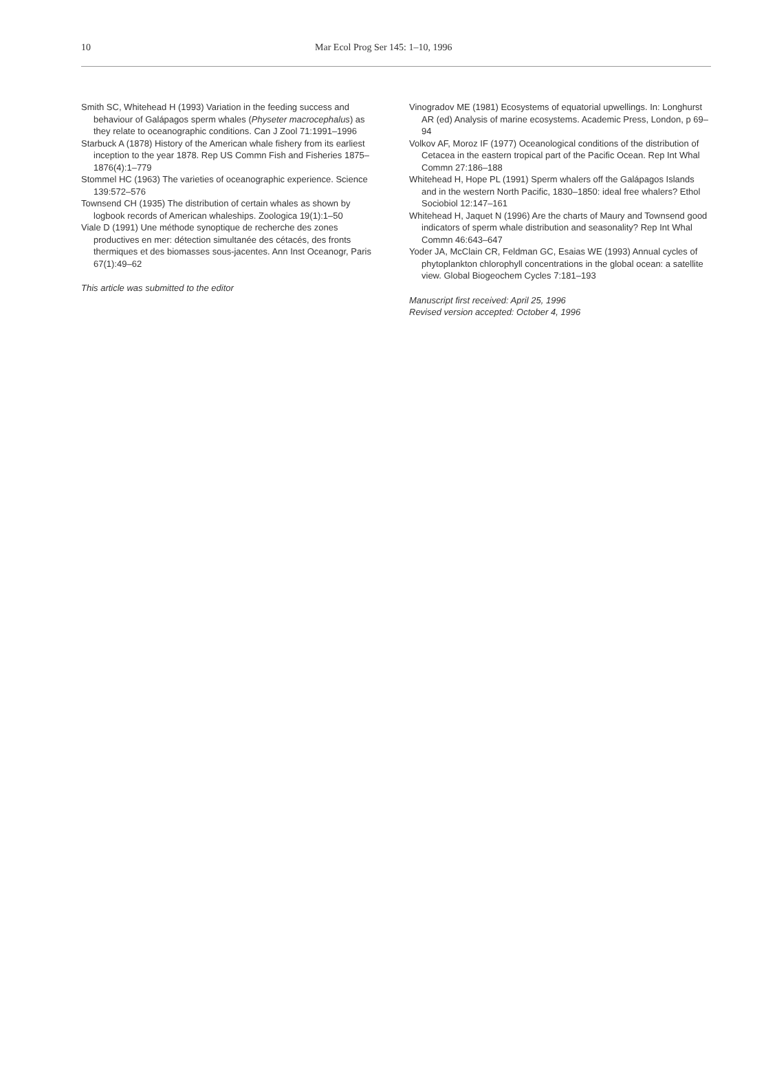10 Mar Ecol Prog Ser 145: 1–10, 1996
Smith SC, Whitehead H (1993) Variation in the feeding success and behaviour of Galápagos sperm whales (Physeter macrocephalus) as they relate to oceanographic conditions. Can J Zool 71:1991–1996
Starbuck A (1878) History of the American whale fishery from its earliest inception to the year 1878. Rep US Commn Fish and Fisheries 1875–1876(4):1–779
Stommel HC (1963) The varieties of oceanographic experience. Science 139:572–576
Townsend CH (1935) The distribution of certain whales as shown by logbook records of American whaleships. Zoologica 19(1):1–50
Viale D (1991) Une méthode synoptique de recherche des zones productives en mer: détection simultanée des cétacés, des fronts thermiques et des biomasses sous-jacentes. Ann Inst Oceanogr, Paris 67(1):49–62
This article was submitted to the editor
Vinogradov ME (1981) Ecosystems of equatorial upwellings. In: Longhurst AR (ed) Analysis of marine ecosystems. Academic Press, London, p 69–94
Volkov AF, Moroz IF (1977) Oceanological conditions of the distribution of Cetacea in the eastern tropical part of the Pacific Ocean. Rep Int Whal Commn 27:186–188
Whitehead H, Hope PL (1991) Sperm whalers off the Galápagos Islands and in the western North Pacific, 1830–1850: ideal free whalers? Ethol Sociobiol 12:147–161
Whitehead H, Jaquet N (1996) Are the charts of Maury and Townsend good indicators of sperm whale distribution and seasonality? Rep Int Whal Commn 46:643–647
Yoder JA, McClain CR, Feldman GC, Esaias WE (1993) Annual cycles of phytoplankton chlorophyll concentrations in the global ocean: a satellite view. Global Biogeochem Cycles 7:181–193
Manuscript first received: April 25, 1996
Revised version accepted: October 4, 1996